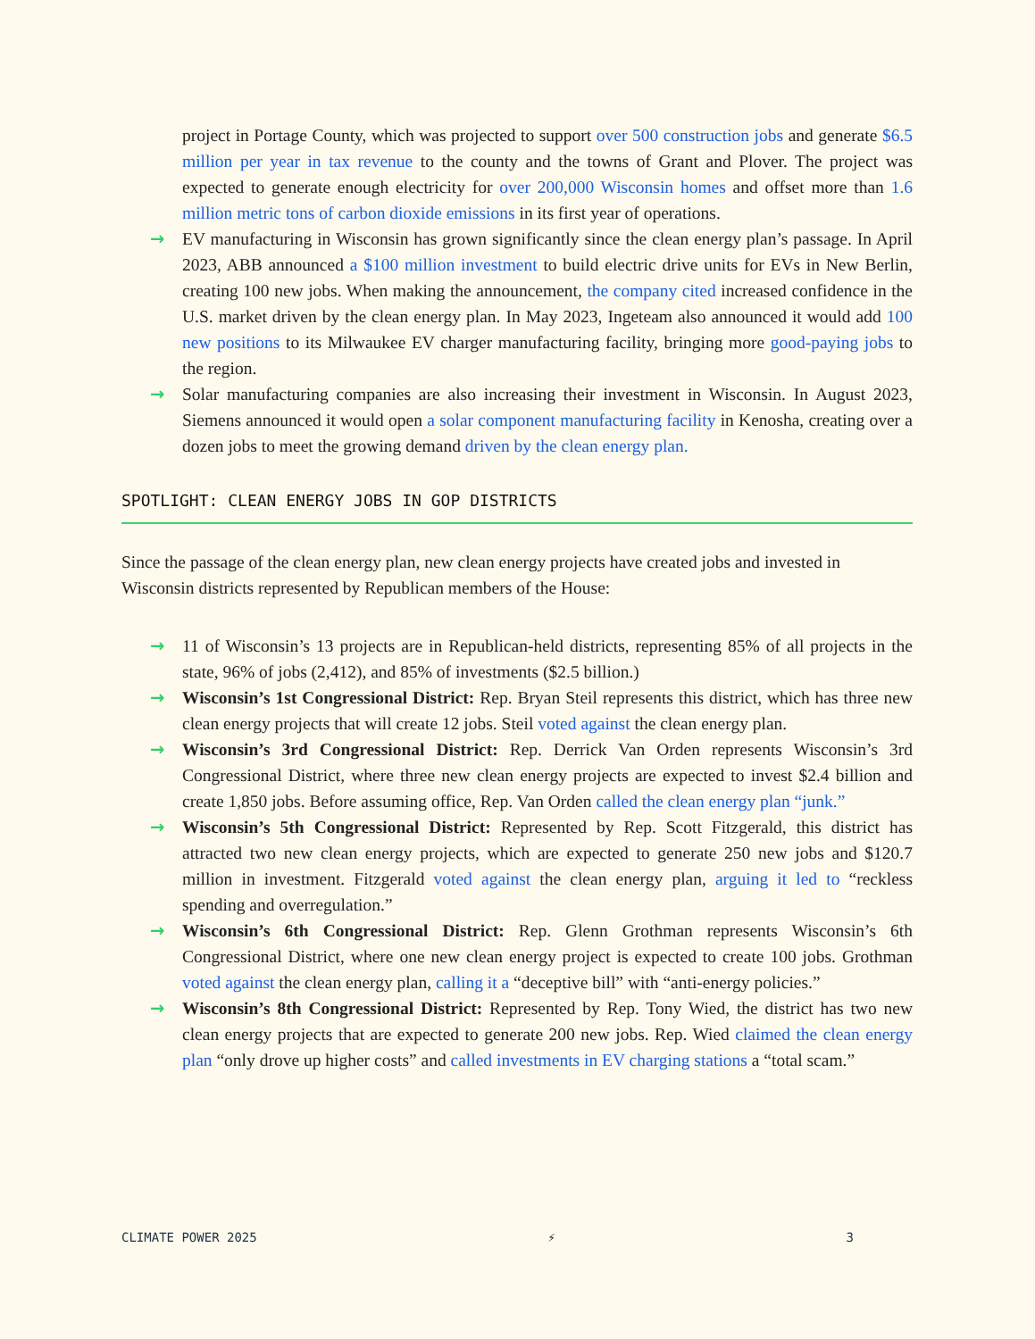project in Portage County, which was projected to support over 500 construction jobs and generate $6.5 million per year in tax revenue to the county and the towns of Grant and Plover. The project was expected to generate enough electricity for over 200,000 Wisconsin homes and offset more than 1.6 million metric tons of carbon dioxide emissions in its first year of operations.
→ EV manufacturing in Wisconsin has grown significantly since the clean energy plan’s passage. In April 2023, ABB announced a $100 million investment to build electric drive units for EVs in New Berlin, creating 100 new jobs. When making the announcement, the company cited increased confidence in the U.S. market driven by the clean energy plan. In May 2023, Ingeteam also announced it would add 100 new positions to its Milwaukee EV charger manufacturing facility, bringing more good-paying jobs to the region.
→ Solar manufacturing companies are also increasing their investment in Wisconsin. In August 2023, Siemens announced it would open a solar component manufacturing facility in Kenosha, creating over a dozen jobs to meet the growing demand driven by the clean energy plan.
SPOTLIGHT: CLEAN ENERGY JOBS IN GOP DISTRICTS
Since the passage of the clean energy plan, new clean energy projects have created jobs and invested in Wisconsin districts represented by Republican members of the House:
→ 11 of Wisconsin’s 13 projects are in Republican-held districts, representing 85% of all projects in the state, 96% of jobs (2,412), and 85% of investments ($2.5 billion.)
→ Wisconsin’s 1st Congressional District: Rep. Bryan Steil represents this district, which has three new clean energy projects that will create 12 jobs. Steil voted against the clean energy plan.
→ Wisconsin’s 3rd Congressional District: Rep. Derrick Van Orden represents Wisconsin’s 3rd Congressional District, where three new clean energy projects are expected to invest $2.4 billion and create 1,850 jobs. Before assuming office, Rep. Van Orden called the clean energy plan “junk.”
→ Wisconsin’s 5th Congressional District: Represented by Rep. Scott Fitzgerald, this district has attracted two new clean energy projects, which are expected to generate 250 new jobs and $120.7 million in investment. Fitzgerald voted against the clean energy plan, arguing it led to “reckless spending and overregulation.”
→ Wisconsin’s 6th Congressional District: Rep. Glenn Grothman represents Wisconsin’s 6th Congressional District, where one new clean energy project is expected to create 100 jobs. Grothman voted against the clean energy plan, calling it a “deceptive bill” with “anti-energy policies.”
→ Wisconsin’s 8th Congressional District: Represented by Rep. Tony Wied, the district has two new clean energy projects that are expected to generate 200 new jobs. Rep. Wied claimed the clean energy plan “only drove up higher costs” and called investments in EV charging stations a “total scam.”
CLIMATE POWER 2025 ⚡ 3